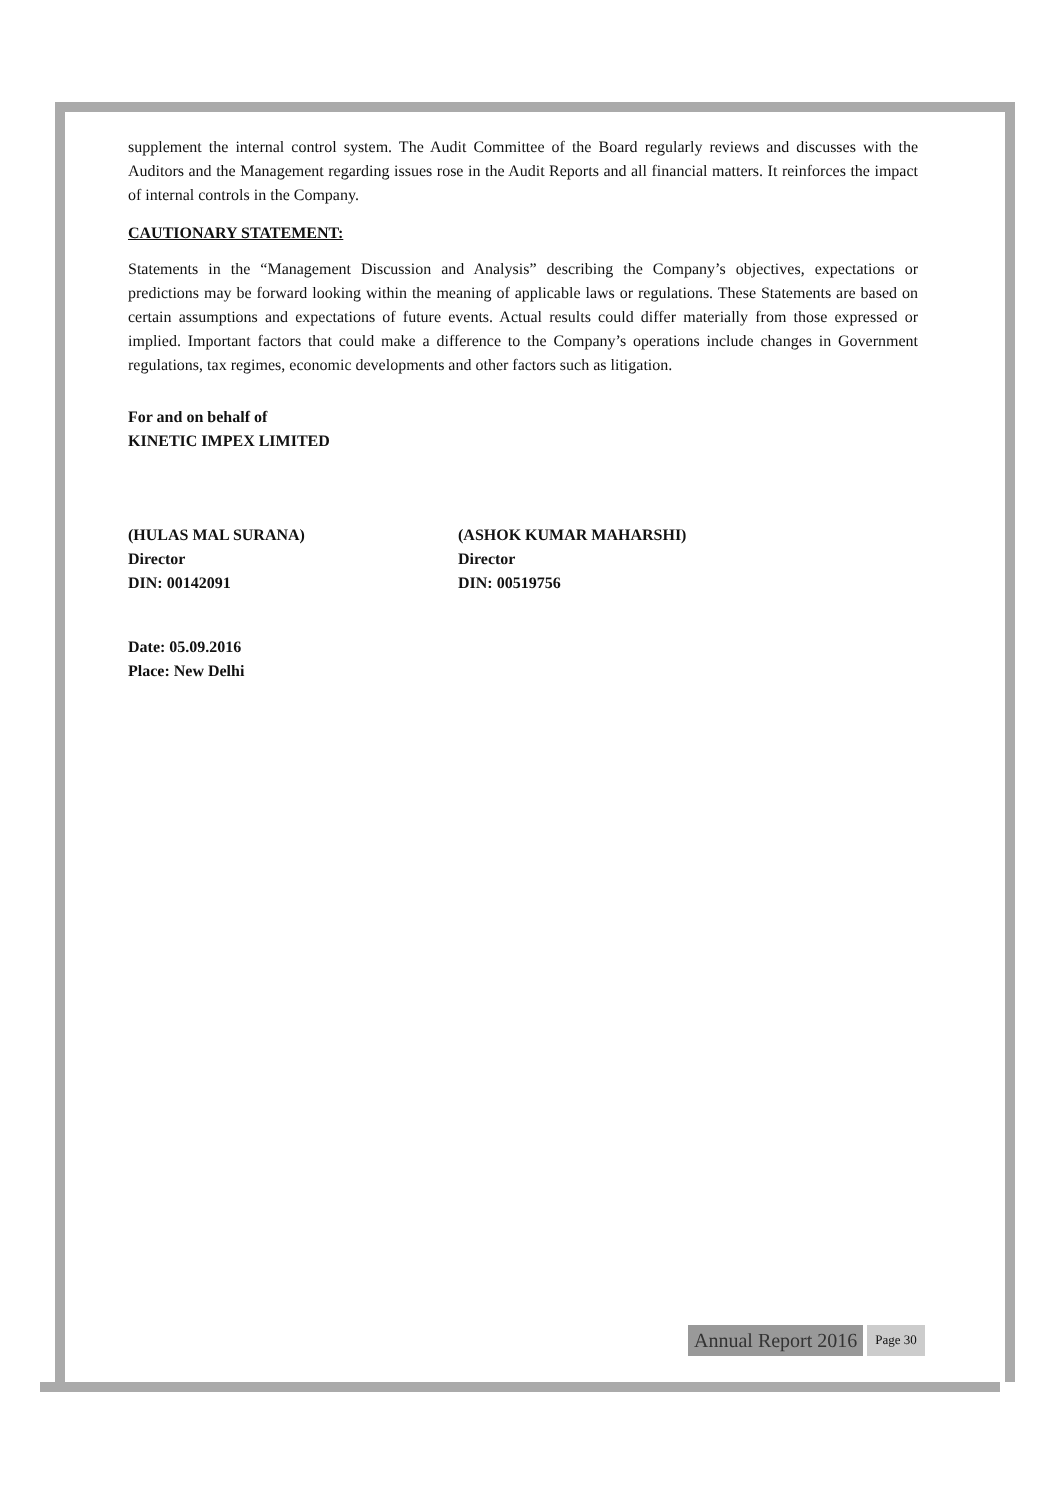supplement the internal control system. The Audit Committee of the Board regularly reviews and discusses with the Auditors and the Management regarding issues rose in the Audit Reports and all financial matters. It reinforces the impact of internal controls in the Company.
CAUTIONARY STATEMENT:
Statements in the “Management Discussion and Analysis” describing the Company’s objectives, expectations or predictions may be forward looking within the meaning of applicable laws or regulations. These Statements are based on certain assumptions and expectations of future events. Actual results could differ materially from those expressed or implied. Important factors that could make a difference to the Company’s operations include changes in Government regulations, tax regimes, economic developments and other factors such as litigation.
For and on behalf of
KINETIC IMPEX LIMITED
(HULAS MAL SURANA)
Director
DIN: 00142091
(ASHOK KUMAR MAHARSHI)
Director
DIN: 00519756
Date: 05.09.2016
Place: New Delhi
Annual Report 2016 Page 30